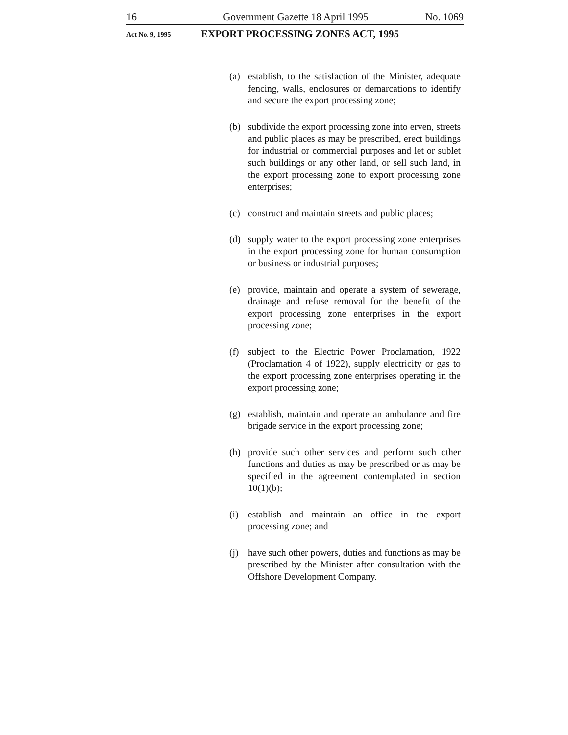16 Government Gazette 18 April 1995 No. 1069
Act No. 9, 1995 EXPORT PROCESSING ZONES ACT, 1995
(a) establish, to the satisfaction of the Minister, adequate fencing, walls, enclosures or demarcations to identify and secure the export processing zone;
(b) subdivide the export processing zone into erven, streets and public places as may be prescribed, erect buildings for industrial or commercial purposes and let or sublet such buildings or any other land, or sell such land, in the export processing zone to export processing zone enterprises;
(c) construct and maintain streets and public places;
(d) supply water to the export processing zone enterprises in the export processing zone for human consumption or business or industrial purposes;
(e) provide, maintain and operate a system of sewerage, drainage and refuse removal for the benefit of the export processing zone enterprises in the export processing zone;
(f) subject to the Electric Power Proclamation, 1922 (Proclamation 4 of 1922), supply electricity or gas to the export processing zone enterprises operating in the export processing zone;
(g) establish, maintain and operate an ambulance and fire brigade service in the export processing zone;
(h) provide such other services and perform such other functions and duties as may be prescribed or as may be specified in the agreement contemplated in section 10(1)(b);
(i) establish and maintain an office in the export processing zone; and
(j) have such other powers, duties and functions as may be prescribed by the Minister after consultation with the Offshore Development Company.